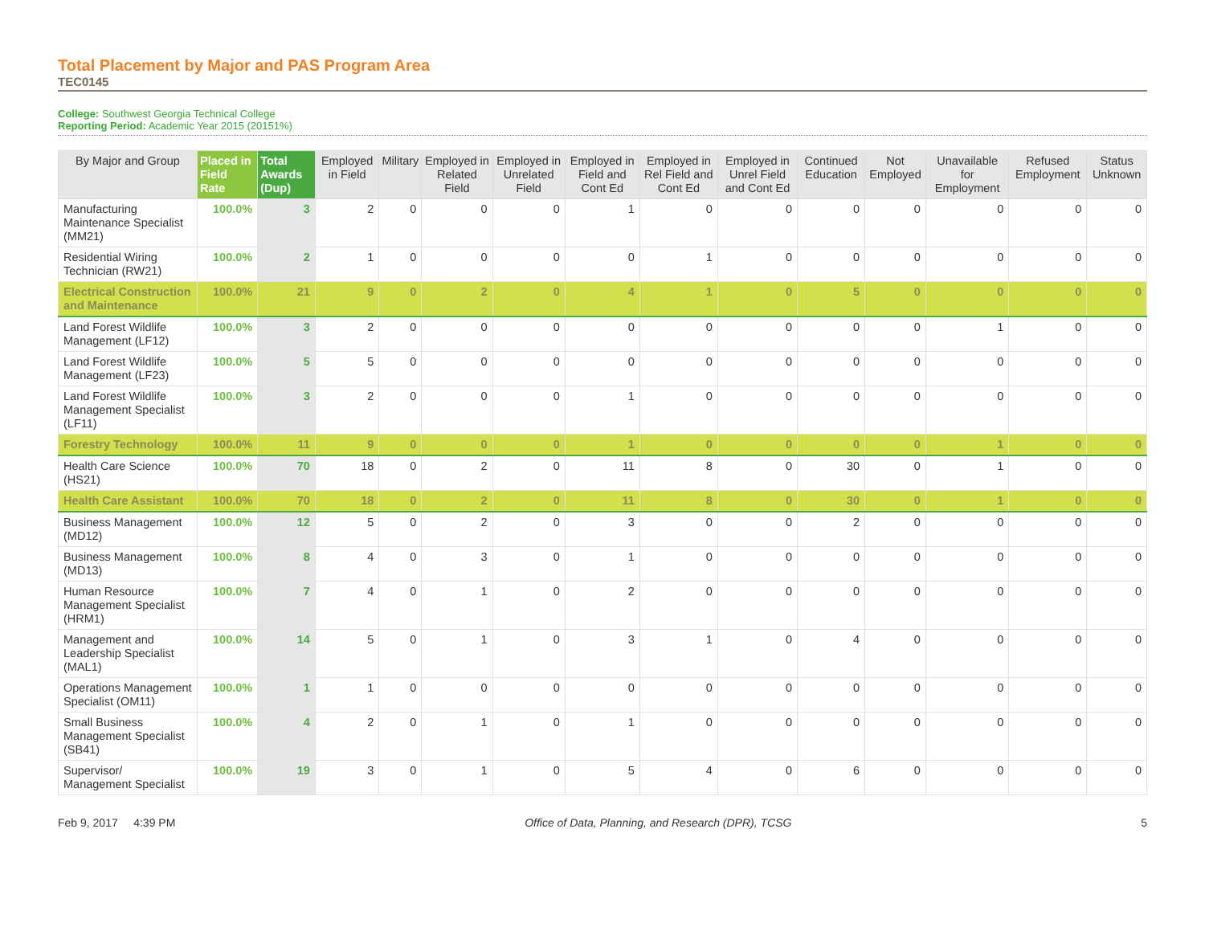Total Placement by Major and PAS Program Area
TEC0145
College: Southwest Georgia Technical College
Reporting Period: Academic Year 2015 (20151%)
| By Major and Group | Placed in Field Rate | Total Awards (Dup) | Employed in Field | Military | Employed in Related Field | Employed in Unrelated Field | Employed in Field and Cont Ed | Employed in Rel Field and Cont Ed | Employed in Unrel Field and Cont Ed | Continued Education | Not Employed | Unavailable for Employment | Refused Employment | Status Unknown |
| --- | --- | --- | --- | --- | --- | --- | --- | --- | --- | --- | --- | --- | --- | --- |
| Manufacturing Maintenance Specialist (MM21) | 100.0% | 3 | 2 | 0 | 0 | 0 | 1 | 0 | 0 | 0 | 0 | 0 | 0 | 0 |
| Residential Wiring Technician (RW21) | 100.0% | 2 | 1 | 0 | 0 | 0 | 0 | 1 | 0 | 0 | 0 | 0 | 0 | 0 |
| Electrical Construction and Maintenance | 100.0% | 21 | 9 | 0 | 2 | 0 | 4 | 1 | 0 | 5 | 0 | 0 | 0 | 0 |
| Land Forest Wildlife Management (LF12) | 100.0% | 3 | 2 | 0 | 0 | 0 | 0 | 0 | 0 | 0 | 0 | 1 | 0 | 0 |
| Land Forest Wildlife Management (LF23) | 100.0% | 5 | 5 | 0 | 0 | 0 | 0 | 0 | 0 | 0 | 0 | 0 | 0 | 0 |
| Land Forest Wildlife Management Specialist (LF11) | 100.0% | 3 | 2 | 0 | 0 | 0 | 1 | 0 | 0 | 0 | 0 | 0 | 0 | 0 |
| Forestry Technology | 100.0% | 11 | 9 | 0 | 0 | 0 | 1 | 0 | 0 | 0 | 0 | 1 | 0 | 0 |
| Health Care Science (HS21) | 100.0% | 70 | 18 | 0 | 2 | 0 | 11 | 8 | 0 | 30 | 0 | 1 | 0 | 0 |
| Health Care Assistant | 100.0% | 70 | 18 | 0 | 2 | 0 | 11 | 8 | 0 | 30 | 0 | 1 | 0 | 0 |
| Business Management (MD12) | 100.0% | 12 | 5 | 0 | 2 | 0 | 3 | 0 | 0 | 2 | 0 | 0 | 0 | 0 |
| Business Management (MD13) | 100.0% | 8 | 4 | 0 | 3 | 0 | 1 | 0 | 0 | 0 | 0 | 0 | 0 | 0 |
| Human Resource Management Specialist (HRM1) | 100.0% | 7 | 4 | 0 | 1 | 0 | 2 | 0 | 0 | 0 | 0 | 0 | 0 | 0 |
| Management and Leadership Specialist (MAL1) | 100.0% | 14 | 5 | 0 | 1 | 0 | 3 | 1 | 0 | 4 | 0 | 0 | 0 | 0 |
| Operations Management Specialist (OM11) | 100.0% | 1 | 1 | 0 | 0 | 0 | 0 | 0 | 0 | 0 | 0 | 0 | 0 | 0 |
| Small Business Management Specialist (SB41) | 100.0% | 4 | 2 | 0 | 1 | 0 | 1 | 0 | 0 | 0 | 0 | 0 | 0 | 0 |
| Supervisor/ Management Specialist | 100.0% | 19 | 3 | 0 | 1 | 0 | 5 | 4 | 0 | 6 | 0 | 0 | 0 | 0 |
Feb 9, 2017 4:39 PM Office of Data, Planning, and Research (DPR), TCSG 5